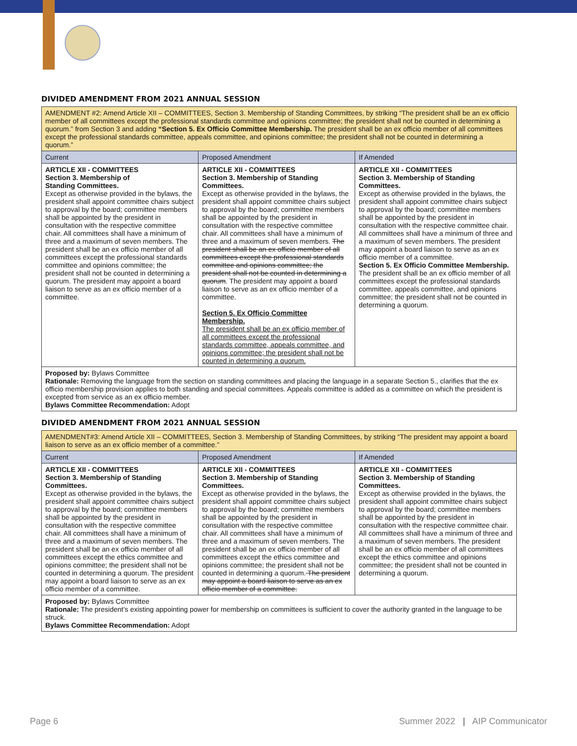DIVIDED AMENDMENT FROM 2021 ANNUAL SESSION
| AMENDMENT #2: Amend Article XII – COMMITTEES, Section 3. Membership of Standing Committees, by striking “The president shall be an ex officio member of all committees except the professional standards committee and opinions committee; the president shall not be counted in determining a quorum.” from Section 3 and adding “Section 5. Ex Officio Committee Membership. The president shall be an ex officio member of all committees except the professional standards committee, appeals committee, and opinions committee; the president shall not be counted in determining a quorum.” | | |
| Current | Proposed Amendment | If Amended |
| ARTICLE XII - COMMITTEES Section 3. Membership of Standing Committees. Except as otherwise provided in the bylaws, the president shall appoint committee chairs subject to approval by the board; committee members shall be appointed by the president in consultation with the respective committee chair. All committees shall have a minimum of three and a maximum of seven members. The president shall be an ex officio member of all committees except the professional standards committee and opinions committee; the president shall not be counted in determining a quorum. The president may appoint a board liaison to serve as an ex officio member of a committee. | ARTICLE XII - COMMITTEES Section 3. Membership of Standing Committees. Except as otherwise provided in the bylaws, the president shall appoint committee chairs subject to approval by the board; committee members shall be appointed by the president in consultation with the respective committee chair. All committees shall have a minimum of three and a maximum of seven members. The president shall be an ex officio member of all committees except the professional standards committee and opinions committee; the president shall not be counted in determining a quorum . The president may appoint a board liaison to serve as an ex officio member of a committee. Section 5. Ex Officio Committee Membership. The president shall be an ex officio member of all committees except the professional standards committee, appeals committee, and opinions committee; the president shall not be counted in determining a quorum. | ARTICLE XII - COMMITTEES Section 3. Membership of Standing Committees. Except as otherwise provided in the bylaws, the president shall appoint committee chairs subject to approval by the board; committee members shall be appointed by the president in consultation with the respective committee chair. All committees shall have a minimum of three and a maximum of seven members. The president may appoint a board liaison to serve as an ex officio member of a committee. Section 5. Ex Officio Committee Membership. The president shall be an ex officio member of all committees except the professional standards committee, appeals committee, and opinions committee; the president shall not be counted in determining a quorum. |
| Proposed by: Bylaws Committee Rationale: Removing the language from the section on standing committees and placing the language in a separate Section 5., clarifies that the ex officio membership provision applies to both standing and special committees. Appeals committee is added as a committee on which the president is excepted from service as an ex officio member. Bylaws Committee Recommendation: Adopt | | |
DIVIDED AMENDMENT FROM 2021 ANNUAL SESSION
| AMENDMENT#3: Amend Article XII – COMMITTEES, Section 3. Membership of Standing Committees, by striking “The president may appoint a board liaison to serve as an ex officio member of a committee.” | | |
| Current | Proposed Amendment | If Amended |
| ARTICLE XII - COMMITTEES Section 3. Membership of Standing Committees. Except as otherwise provided in the bylaws, the president shall appoint committee chairs subject to approval by the board; committee members shall be appointed by the president in consultation with the respective committee chair. All committees shall have a minimum of three and a maximum of seven members. The president shall be an ex officio member of all committees except the ethics committee and opinions committee; the president shall not be counted in determining a quorum. The president may appoint a board liaison to serve as an ex officio member of a committee. | ARTICLE XII - COMMITTEES Section 3. Membership of Standing Committees. Except as otherwise provided in the bylaws, the president shall appoint committee chairs subject to approval by the board; committee members shall be appointed by the president in consultation with the respective committee chair. All committees shall have a minimum of three and a maximum of seven members. The president shall be an ex officio member of all committees except the ethics committee and opinions committee; the president shall not be counted in determining a quorum. The president may appoint a board liaison to serve as an ex officio member of a committee. | ARTICLE XII - COMMITTEES Section 3. Membership of Standing Committees. Except as otherwise provided in the bylaws, the president shall appoint committee chairs subject to approval by the board; committee members shall be appointed by the president in consultation with the respective committee chair. All committees shall have a minimum of three and a maximum of seven members. The president shall be an ex officio member of all committees except the ethics committee and opinions committee; the president shall not be counted in determining a quorum. |
| Proposed by: Bylaws Committee Rationale: The president’s existing appointing power for membership on committees is sufficient to cover the authority granted in the language to be struck. Bylaws Committee Recommendation: Adopt | | |
Page 6 Summer 2022 | AIP Communicator